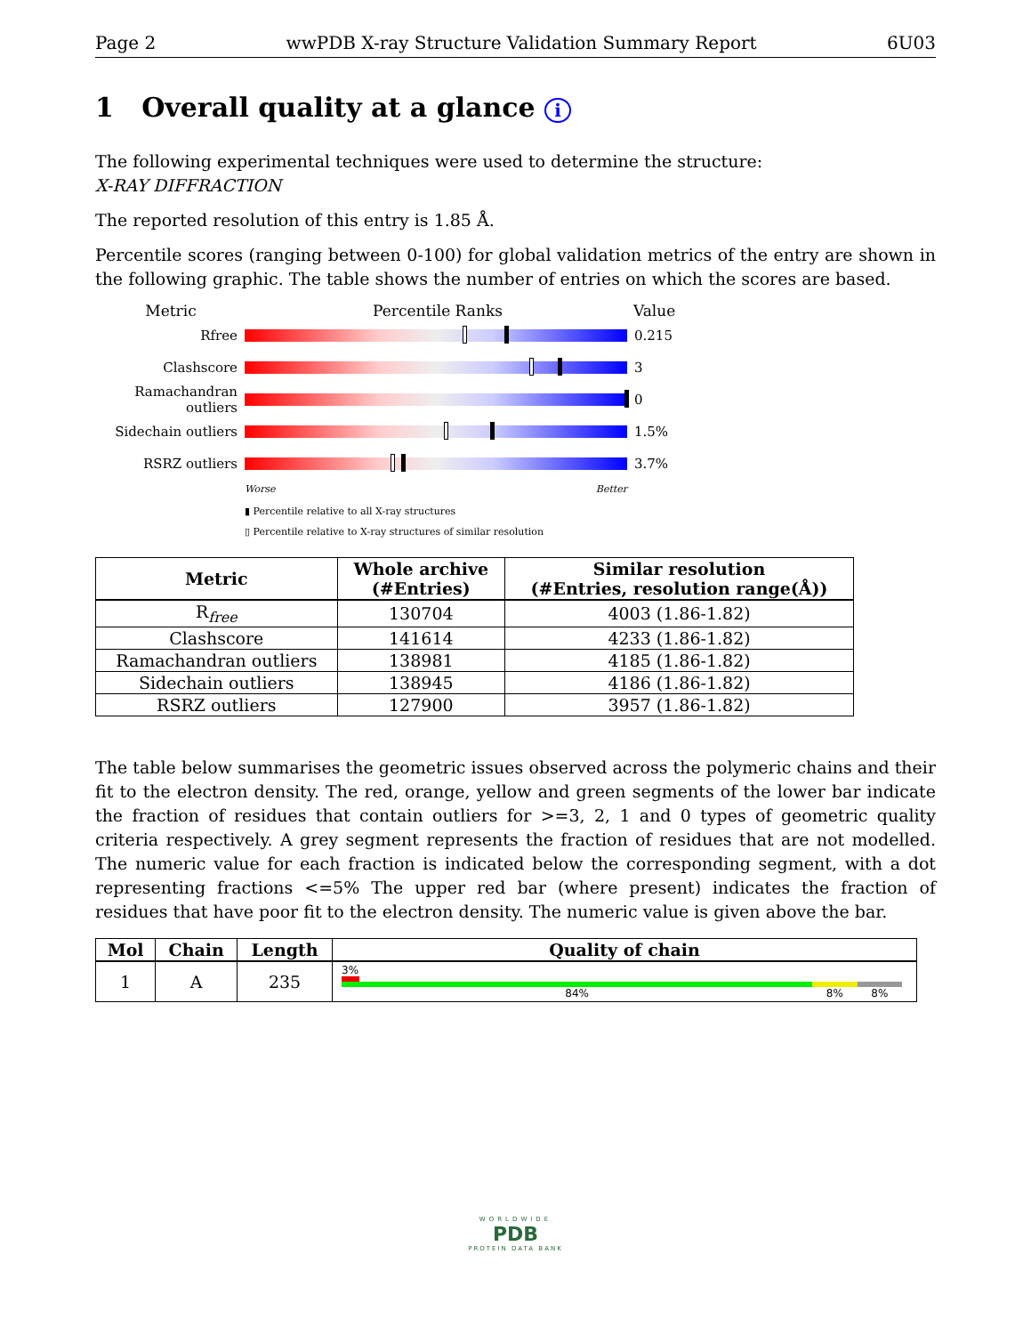Page 2 wwPDB X-ray Structure Validation Summary Report 6U03
1 Overall quality at a glance i
The following experimental techniques were used to determine the structure:
X-RAY DIFFRACTION
The reported resolution of this entry is 1.85 Å.
Percentile scores (ranging between 0-100) for global validation metrics of the entry are shown in the following graphic. The table shows the number of entries on which the scores are based.
Metric Percentile Ranks Value
Rfree 0.215
Clashscore 3
Ramachandran outliers
0
Sidechain outliers
1.5%
RSRZ outliers 3.7%
Worse Better
▮ Percentile relative to all X-ray structures
▯ Percentile relative to X-ray structures of similar resolution
| Metric | Whole archive (#Entries) | Similar resolution (#Entries, resolution range(Å)) |
| --- | --- | --- |
| R<sub>free</sub> | 130704 | 4003 (1.86-1.82) |
| Clashscore | 141614 | 4233 (1.86-1.82) |
| Ramachandran outliers | 138981 | 4185 (1.86-1.82) |
| Sidechain outliers | 138945 | 4186 (1.86-1.82) |
| RSRZ outliers | 127900 | 3957 (1.86-1.82) |
The table below summarises the geometric issues observed across the polymeric chains and their fit to the electron density. The red, orange, yellow and green segments of the lower bar indicate the fraction of residues that contain outliers for >=3, 2, 1 and 0 types of geometric quality criteria respectively. A grey segment represents the fraction of residues that are not modelled. The numeric value for each fraction is indicated below the corresponding segment, with a dot representing fractions <=5% The upper red bar (where present) indicates the fraction of residues that have poor fit to the electron density. The numeric value is given above the bar.
| Mol | Chain | Length | Quality of chain |
| --- | --- | --- | --- |
| 1 | A | 235 | 3% 84% 8% 8% |
WORLDWIDE
PDB
PROTEIN DATA BANK